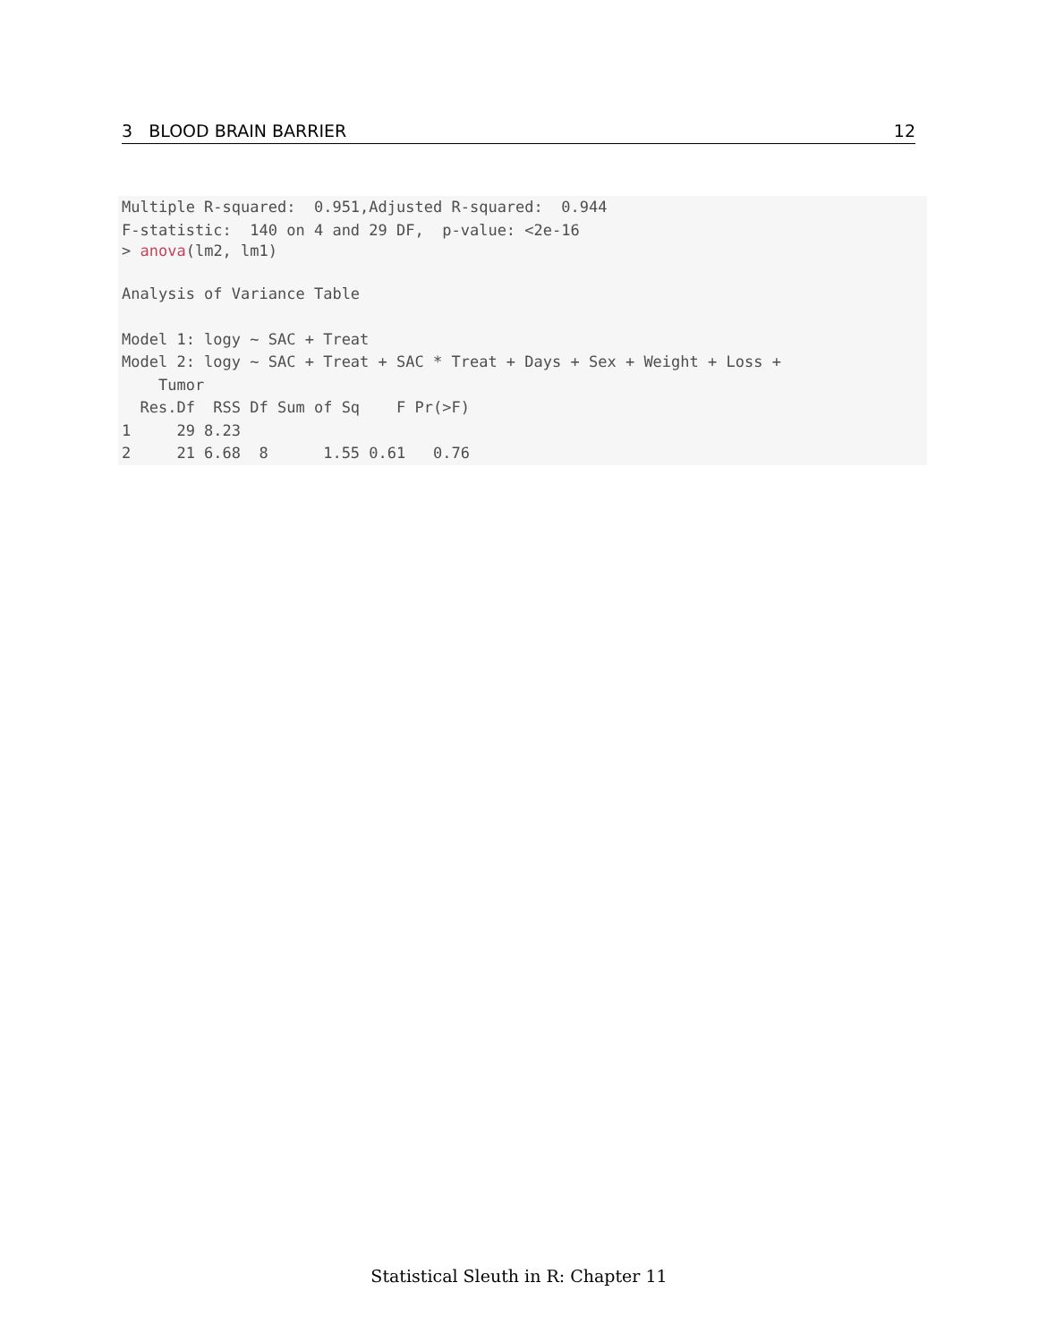3 BLOOD BRAIN BARRIER 12
Multiple R-squared:  0.951,Adjusted R-squared:  0.944
F-statistic:  140 on 4 and 29 DF,  p-value: <2e-16
> anova(lm2, lm1)
Analysis of Variance Table

Model 1: logy ~ SAC + Treat
Model 2: logy ~ SAC + Treat + SAC * Treat + Days + Sex + Weight + Loss +
    Tumor
  Res.Df  RSS Df Sum of Sq    F Pr(>F)
1     29 8.23                         
2     21 6.68  8      1.55 0.61   0.76
Statistical Sleuth in R: Chapter 11